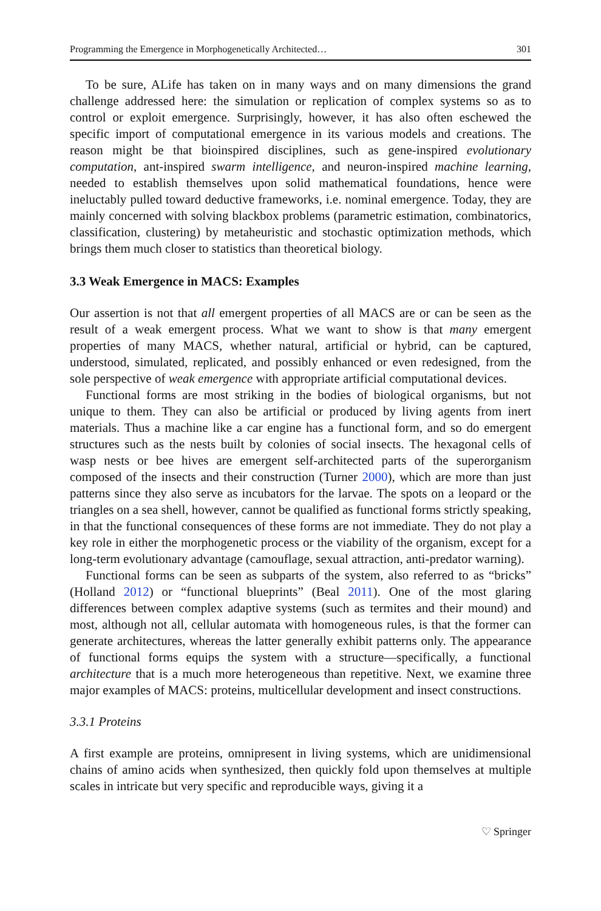Programming the Emergence in Morphogenetically Architected… 301
To be sure, ALife has taken on in many ways and on many dimensions the grand challenge addressed here: the simulation or replication of complex systems so as to control or exploit emergence. Surprisingly, however, it has also often eschewed the specific import of computational emergence in its various models and creations. The reason might be that bioinspired disciplines, such as gene-inspired evolutionary computation, ant-inspired swarm intelligence, and neuron-inspired machine learning, needed to establish themselves upon solid mathematical foundations, hence were ineluctably pulled toward deductive frameworks, i.e. nominal emergence. Today, they are mainly concerned with solving blackbox problems (parametric estimation, combinatorics, classification, clustering) by metaheuristic and stochastic optimization methods, which brings them much closer to statistics than theoretical biology.
3.3 Weak Emergence in MACS: Examples
Our assertion is not that all emergent properties of all MACS are or can be seen as the result of a weak emergent process. What we want to show is that many emergent properties of many MACS, whether natural, artificial or hybrid, can be captured, understood, simulated, replicated, and possibly enhanced or even redesigned, from the sole perspective of weak emergence with appropriate artificial computational devices.
Functional forms are most striking in the bodies of biological organisms, but not unique to them. They can also be artificial or produced by living agents from inert materials. Thus a machine like a car engine has a functional form, and so do emergent structures such as the nests built by colonies of social insects. The hexagonal cells of wasp nests or bee hives are emergent self-architected parts of the superorganism composed of the insects and their construction (Turner 2000), which are more than just patterns since they also serve as incubators for the larvae. The spots on a leopard or the triangles on a sea shell, however, cannot be qualified as functional forms strictly speaking, in that the functional consequences of these forms are not immediate. They do not play a key role in either the morphogenetic process or the viability of the organism, except for a long-term evolutionary advantage (camouflage, sexual attraction, anti-predator warning).
Functional forms can be seen as subparts of the system, also referred to as “bricks” (Holland 2012) or “functional blueprints” (Beal 2011). One of the most glaring differences between complex adaptive systems (such as termites and their mound) and most, although not all, cellular automata with homogeneous rules, is that the former can generate architectures, whereas the latter generally exhibit patterns only. The appearance of functional forms equips the system with a structure—specifically, a functional architecture that is a much more heterogeneous than repetitive. Next, we examine three major examples of MACS: proteins, multicellular development and insect constructions.
3.3.1 Proteins
A first example are proteins, omnipresent in living systems, which are unidimensional chains of amino acids when synthesized, then quickly fold upon themselves at multiple scales in intricate but very specific and reproducible ways, giving it a
♡ Springer